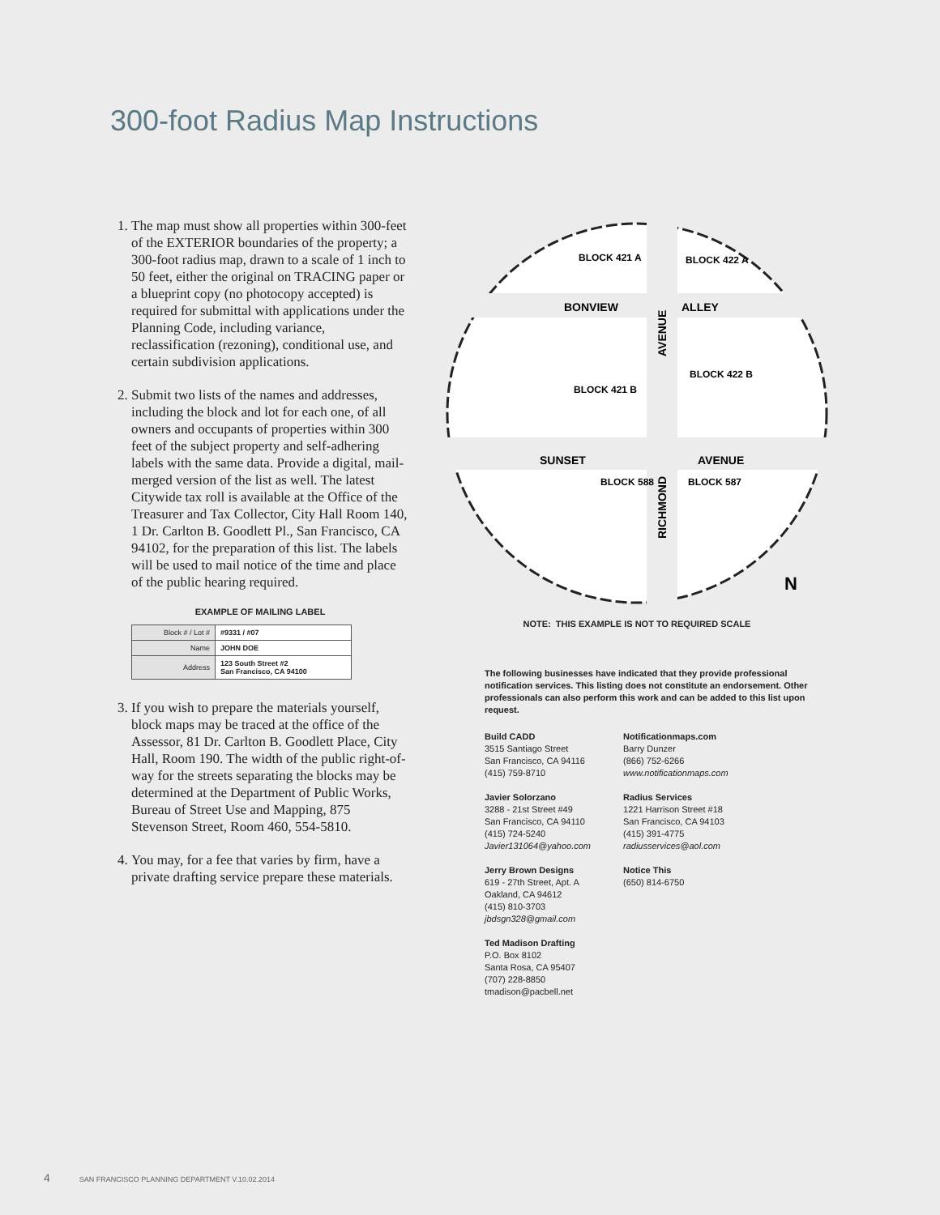300-foot Radius Map Instructions
1. The map must show all properties within 300-feet of the EXTERIOR boundaries of the property; a 300-foot radius map, drawn to a scale of 1 inch to 50 feet, either the original on TRACING paper or a blueprint copy (no photocopy accepted) is required for submittal with applications under the Planning Code, including variance, reclassification (rezoning), conditional use, and certain subdivision applications.
2. Submit two lists of the names and addresses, including the block and lot for each one, of all owners and occupants of properties within 300 feet of the subject property and self-adhering labels with the same data. Provide a digital, mail-merged version of the list as well. The latest Citywide tax roll is available at the Office of the Treasurer and Tax Collector, City Hall Room 140, 1 Dr. Carlton B. Goodlett Pl., San Francisco, CA 94102, for the preparation of this list. The labels will be used to mail notice of the time and place of the public hearing required.
EXAMPLE OF MAILING LABEL
| Block # / Lot # | #9331 / #07 |
| Name | JOHN DOE |
| Address | 123 South Street #2 San Francisco, CA 94100 |
3. If you wish to prepare the materials yourself, block maps may be traced at the office of the Assessor, 81 Dr. Carlton B. Goodlett Place, City Hall, Room 190. The width of the public right-of-way for the streets separating the blocks may be determined at the Department of Public Works, Bureau of Street Use and Mapping, 875 Stevenson Street, Room 460, 554-5810.
4. You may, for a fee that varies by firm, have a private drafting service prepare these materials.
BONVIEW
ALLEY
SUNSET
AVENUE
BLOCK 421 A
BLOCK 422 A
BLOCK 421 B
BLOCK 422 B
BLOCK 588
BLOCK 587
N
AVENUE
RICHMOND
NOTE: THIS EXAMPLE IS NOT TO REQUIRED SCALE
The following businesses have indicated that they provide professional notification services. This listing does not constitute an endorsement. Other professionals can also perform this work and can be added to this list upon request.
Build CADD
3515 Santiago Street
San Francisco, CA 94116
(415) 759-8710
Javier Solorzano
3288 - 21st Street #49
San Francisco, CA 94110
(415) 724-5240
Javier131064@yahoo.com
Jerry Brown Designs
619 - 27th Street, Apt. A
Oakland, CA 94612
(415) 810-3703
jbdsgn328@gmail.com
Ted Madison Drafting
P.O. Box 8102
Santa Rosa, CA 95407
(707) 228-8850
tmadison@pacbell.net
Notificationmaps.com
Barry Dunzer
(866) 752-6266
www.notificationmaps.com
Radius Services
1221 Harrison Street #18
San Francisco, CA 94103
(415) 391-4775
radiusservices@aol.com
Notice This
(650) 814-6750
4 SAN FRANCISCO PLANNING DEPARTMENT V.10.02.2014